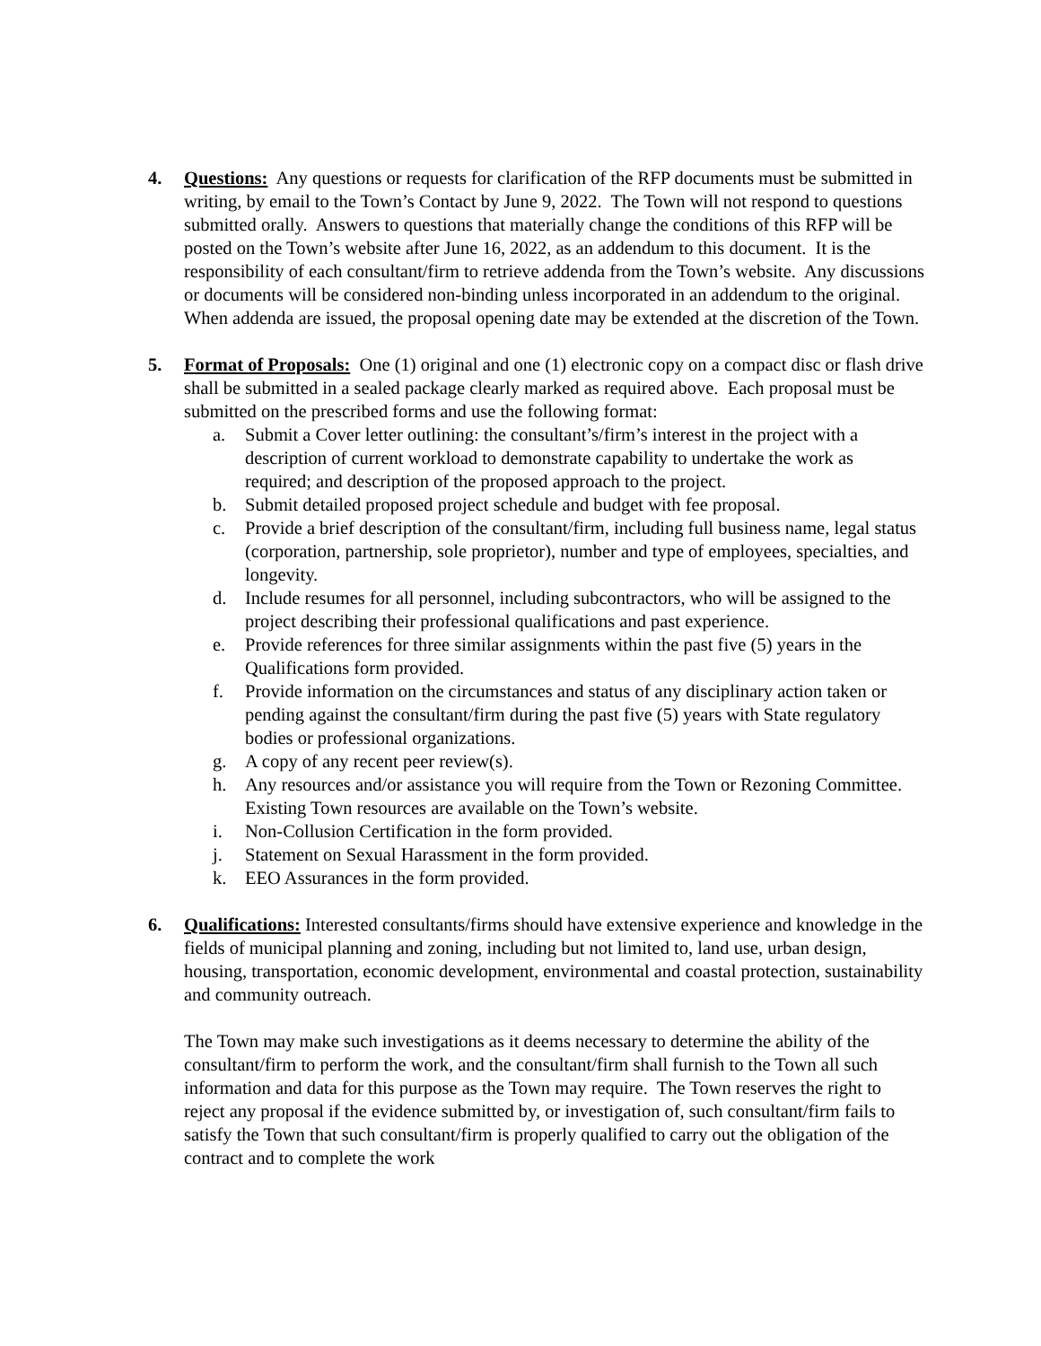4. Questions: Any questions or requests for clarification of the RFP documents must be submitted in writing, by email to the Town’s Contact by June 9, 2022. The Town will not respond to questions submitted orally. Answers to questions that materially change the conditions of this RFP will be posted on the Town’s website after June 16, 2022, as an addendum to this document. It is the responsibility of each consultant/firm to retrieve addenda from the Town’s website. Any discussions or documents will be considered non-binding unless incorporated in an addendum to the original. When addenda are issued, the proposal opening date may be extended at the discretion of the Town.
5. Format of Proposals: One (1) original and one (1) electronic copy on a compact disc or flash drive shall be submitted in a sealed package clearly marked as required above. Each proposal must be submitted on the prescribed forms and use the following format:
a. Submit a Cover letter outlining: the consultant’s/firm’s interest in the project with a description of current workload to demonstrate capability to undertake the work as required; and description of the proposed approach to the project.
b. Submit detailed proposed project schedule and budget with fee proposal.
c. Provide a brief description of the consultant/firm, including full business name, legal status (corporation, partnership, sole proprietor), number and type of employees, specialties, and longevity.
d. Include resumes for all personnel, including subcontractors, who will be assigned to the project describing their professional qualifications and past experience.
e. Provide references for three similar assignments within the past five (5) years in the Qualifications form provided.
f. Provide information on the circumstances and status of any disciplinary action taken or pending against the consultant/firm during the past five (5) years with State regulatory bodies or professional organizations.
g. A copy of any recent peer review(s).
h. Any resources and/or assistance you will require from the Town or Rezoning Committee. Existing Town resources are available on the Town’s website.
i. Non-Collusion Certification in the form provided.
j. Statement on Sexual Harassment in the form provided.
k. EEO Assurances in the form provided.
6. Qualifications: Interested consultants/firms should have extensive experience and knowledge in the fields of municipal planning and zoning, including but not limited to, land use, urban design, housing, transportation, economic development, environmental and coastal protection, sustainability and community outreach.
The Town may make such investigations as it deems necessary to determine the ability of the consultant/firm to perform the work, and the consultant/firm shall furnish to the Town all such information and data for this purpose as the Town may require. The Town reserves the right to reject any proposal if the evidence submitted by, or investigation of, such consultant/firm fails to satisfy the Town that such consultant/firm is properly qualified to carry out the obligation of the contract and to complete the work